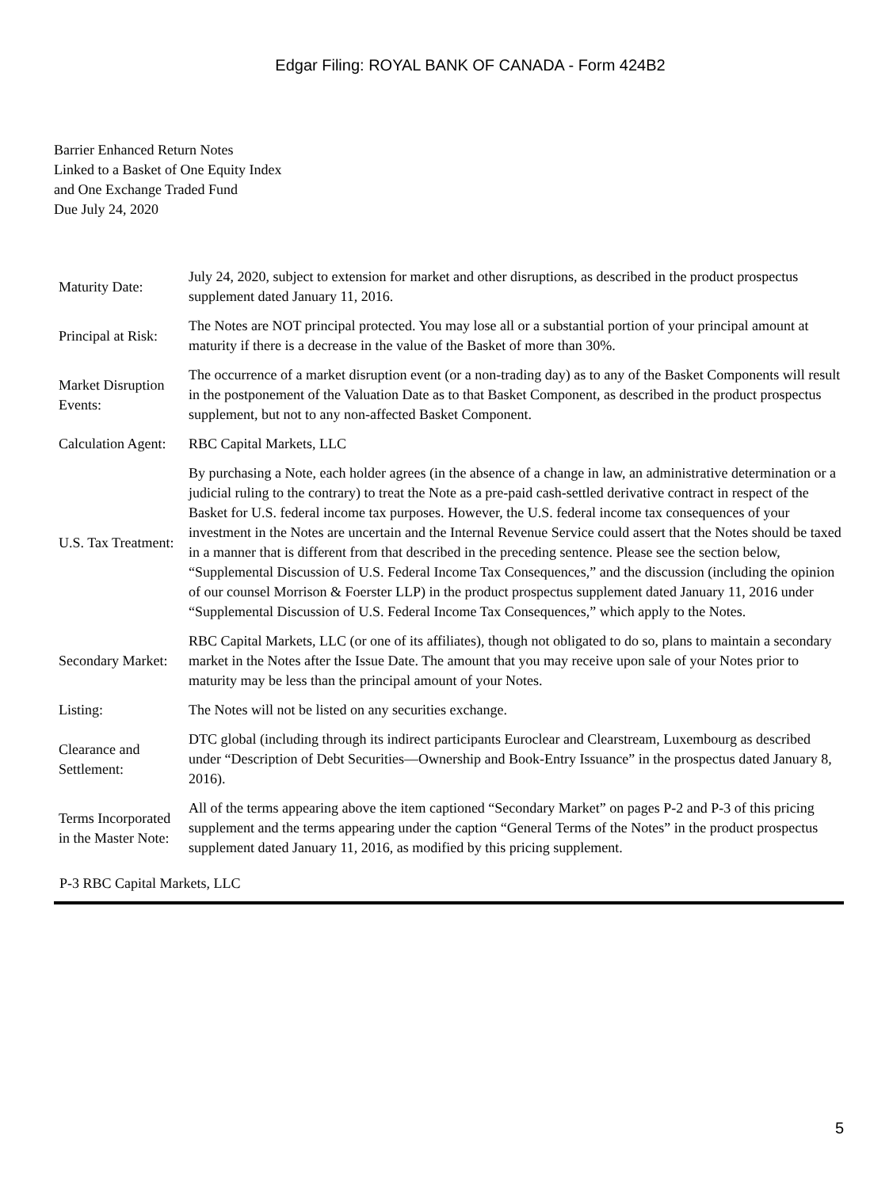Edgar Filing: ROYAL BANK OF CANADA - Form 424B2
Barrier Enhanced Return Notes
Linked to a Basket of One Equity Index
and One Exchange Traded Fund
Due July 24, 2020
| Maturity Date: | July 24, 2020, subject to extension for market and other disruptions, as described in the product prospectus supplement dated January 11, 2016. |
| Principal at Risk: | The Notes are NOT principal protected. You may lose all or a substantial portion of your principal amount at maturity if there is a decrease in the value of the Basket of more than 30%. |
| Market Disruption Events: | The occurrence of a market disruption event (or a non-trading day) as to any of the Basket Components will result in the postponement of the Valuation Date as to that Basket Component, as described in the product prospectus supplement, but not to any non-affected Basket Component. |
| Calculation Agent: | RBC Capital Markets, LLC |
| U.S. Tax Treatment: | By purchasing a Note, each holder agrees (in the absence of a change in law, an administrative determination or a judicial ruling to the contrary) to treat the Note as a pre-paid cash-settled derivative contract in respect of the Basket for U.S. federal income tax purposes. However, the U.S. federal income tax consequences of your investment in the Notes are uncertain and the Internal Revenue Service could assert that the Notes should be taxed in a manner that is different from that described in the preceding sentence. Please see the section below, “Supplemental Discussion of U.S. Federal Income Tax Consequences,” and the discussion (including the opinion of our counsel Morrison & Foerster LLP) in the product prospectus supplement dated January 11, 2016 under “Supplemental Discussion of U.S. Federal Income Tax Consequences,” which apply to the Notes. |
| Secondary Market: | RBC Capital Markets, LLC (or one of its affiliates), though not obligated to do so, plans to maintain a secondary market in the Notes after the Issue Date. The amount that you may receive upon sale of your Notes prior to maturity may be less than the principal amount of your Notes. |
| Listing: | The Notes will not be listed on any securities exchange. |
| Clearance and Settlement: | DTC global (including through its indirect participants Euroclear and Clearstream, Luxembourg as described under “Description of Debt Securities—Ownership and Book-Entry Issuance” in the prospectus dated January 8, 2016). |
| Terms Incorporated in the Master Note: | All of the terms appearing above the item captioned “Secondary Market” on pages P-2 and P-3 of this pricing supplement and the terms appearing under the caption “General Terms of the Notes” in the product prospectus supplement dated January 11, 2016, as modified by this pricing supplement. |
P-3 RBC Capital Markets, LLC
5